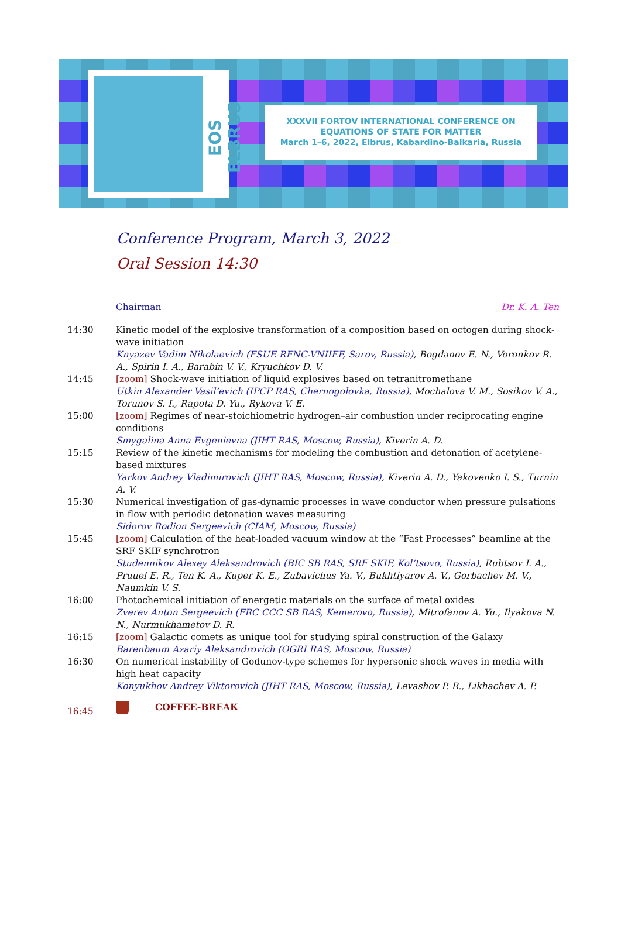EOS ELBRUS
XXXVII FORTOV INTERNATIONAL CONFERENCE ON
EQUATIONS OF STATE FOR MATTER
March 1–6, 2022, Elbrus, Kabardino-Balkaria, Russia
Conference Program, March 3, 2022
Oral Session 14:30
| | Chairman Dr. K. A. Ten |
| 14:30 | Kinetic model of the explosive transformation of a composition based on octogen during shock-wave initiation Knyazev Vadim Nikolaevich (FSUE RFNC-VNIIEF, Sarov, Russia) , Bogdanov E. N., Voronkov R. A., Spirin I. A., Barabin V. V., Kryuchkov D. V. |
| 14:45 | [zoom] Shock-wave initiation of liquid explosives based on tetranitromethane Utkin Alexander Vasil’evich (IPCP RAS, Chernogolovka, Russia) , Mochalova V. M., Sosikov V. A., Torunov S. I., Rapota D. Yu., Rykova V. E. |
| 15:00 | [zoom] Regimes of near-stoichiometric hydrogen–air combustion under reciprocating engine conditions Smygalina Anna Evgenievna (JIHT RAS, Moscow, Russia) , Kiverin A. D. |
| 15:15 | Review of the kinetic mechanisms for modeling the combustion and detonation of acetylene-based mixtures Yarkov Andrey Vladimirovich (JIHT RAS, Moscow, Russia) , Kiverin A. D., Yakovenko I. S., Turnin A. V. |
| 15:30 | Numerical investigation of gas-dynamic processes in wave conductor when pressure pulsations in flow with periodic detonation waves measuring Sidorov Rodion Sergeevich (CIAM, Moscow, Russia) |
| 15:45 | [zoom] Calculation of the heat-loaded vacuum window at the “Fast Processes” beamline at the SRF SKIF synchrotron Studennikov Alexey Aleksandrovich (BIC SB RAS, SRF SKIF, Kol’tsovo, Russia) , Rubtsov I. A., Pruuel E. R., Ten K. A., Kuper K. E., Zubavichus Ya. V., Bukhtiyarov A. V., Gorbachev M. V., Naumkin V. S. |
| 16:00 | Photochemical initiation of energetic materials on the surface of metal oxides Zverev Anton Sergeevich (FRC CCC SB RAS, Kemerovo, Russia) , Mitrofanov A. Yu., Ilyakova N. N., Nurmukhametov D. R. |
| 16:15 | [zoom] Galactic comets as unique tool for studying spiral construction of the Galaxy Barenbaum Azariy Aleksandrovich (OGRI RAS, Moscow, Russia) |
| 16:30 | On numerical instability of Godunov-type schemes for hypersonic shock waves in media with high heat capacity Konyukhov Andrey Viktorovich (JIHT RAS, Moscow, Russia) , Levashov P. R., Likhachev A. P. |
| 16:45 | COFFEE-BREAK |